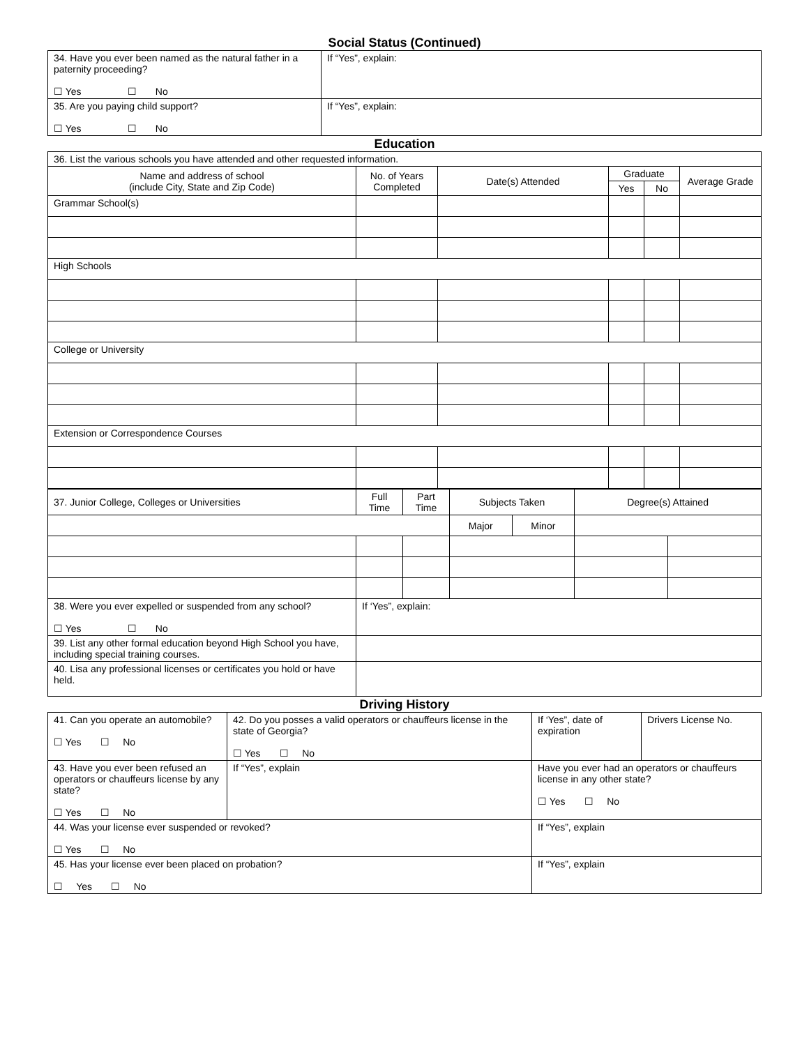Social Status (Continued)
| 34. Have you ever been named as the natural father in a paternity proceeding? ☐ Yes ☐ No | If “Yes”, explain: |
| 35. Are you paying child support? ☐ Yes ☐ No | If “Yes”, explain: |
Education
| 36. List the various schools you have attended and other requested information. | | | | | |
| Name and address of school (include City, State and Zip Code) | No. of Years Completed | Date(s) Attended | Graduate | | Average Grade |
| | | | Yes | No | |
| Grammar School(s) | | | | | |
| High Schools | | | | | |
| College or University | | | | | |
| Extension or Correspondence Courses | | | | | |
| 37. Junior College, Colleges or Universities | Full Time | Part Time | Subjects Taken | | Degree(s) Attained | |
| | | | Major | Minor | | |
| 38. Were you ever expelled or suspended from any school? ☐ Yes ☐ No | If ‘Yes”, explain: | | | | | |
| 39. List any other formal education beyond High School you have, including special training courses. | | | | | | |
| 40. Lisa any professional licenses or certificates you hold or have held. | | | | | | |
Driving History
| 41. Can you operate an automobile? ☐ Yes ☐ No | 42. Do you posses a valid operators or chauffeurs license in the state of Georgia? ☐ Yes ☐ No | | If ‘Yes”, date of expiration | Drivers License No. |
| 43. Have you ever been refused an operators or chauffeurs license by any state? ☐ Yes ☐ No | If “Yes”, explain | | Have you ever had an operators or chauffeurs license in any other state? ☐ Yes ☐ No | |
| 44. Was your license ever suspended or revoked? ☐ Yes ☐ No | | If “Yes”, explain | | |
| 45. Has your license ever been placed on probation? ☐ Yes ☐ No | | If “Yes”, explain | | |